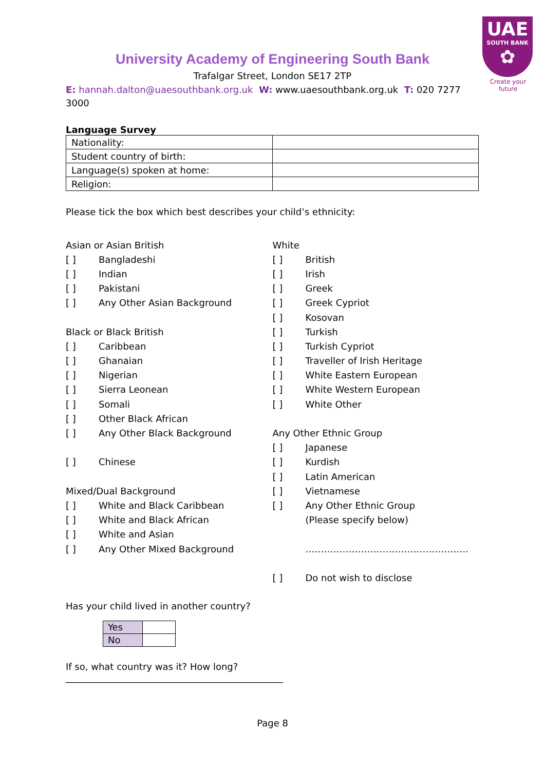UAE
SOUTH BANK
✿
Create your future
University Academy of Engineering South Bank
Trafalgar Street, London SE17 2TP
E: hannah.dalton@uaesouthbank.org.uk W: www.uaesouthbank.org.uk T: 020 7277 3000
Language Survey
| Nationality: | |
| Student country of birth: | |
| Language(s) spoken at home: | |
| Religion: | |
Please tick the box which best describes your child’s ethnicity:
Asian or Asian British
[ ] Bangladeshi
[ ] Indian
[ ] Pakistani
[ ] Any Other Asian Background
Black or Black British
[ ] Caribbean
[ ] Ghanaian
[ ] Nigerian
[ ] Sierra Leonean
[ ] Somali
[ ] Other Black African
[ ] Any Other Black Background
[ ] Chinese
Mixed/Dual Background
[ ] White and Black Caribbean
[ ] White and Black African
[ ] White and Asian
[ ] Any Other Mixed Background
White
[ ] British
[ ] Irish
[ ] Greek
[ ] Greek Cypriot
[ ] Kosovan
[ ] Turkish
[ ] Turkish Cypriot
[ ] Traveller of Irish Heritage
[ ] White Eastern European
[ ] White Western European
[ ] White Other
Any Other Ethnic Group
[ ] Japanese
[ ] Kurdish
[ ] Latin American
[ ] Vietnamese
[ ] Any Other Ethnic Group
(Please specify below)
……………………………………………..
[ ] Do not wish to disclose
Has your child lived in another country?
| Yes | |
| No | |
If so, what country was it? How long?
_______________________________________________
Page 8